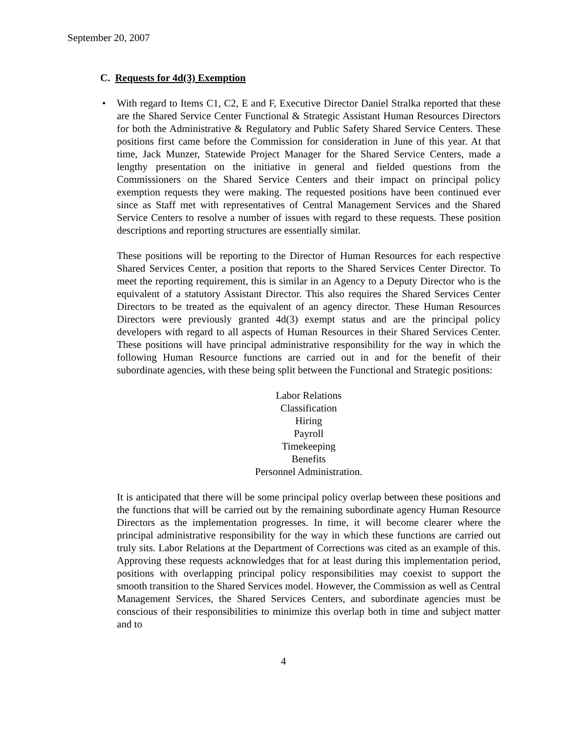September 20, 2007
C. Requests for 4d(3) Exemption
•
With regard to Items C1, C2, E and F, Executive Director Daniel Stralka reported that these are the Shared Service Center Functional & Strategic Assistant Human Resources Directors for both the Administrative & Regulatory and Public Safety Shared Service Centers. These positions first came before the Commission for consideration in June of this year. At that time, Jack Munzer, Statewide Project Manager for the Shared Service Centers, made a lengthy presentation on the initiative in general and fielded questions from the Commissioners on the Shared Service Centers and their impact on principal policy exemption requests they were making. The requested positions have been continued ever since as Staff met with representatives of Central Management Services and the Shared Service Centers to resolve a number of issues with regard to these requests. These position descriptions and reporting structures are essentially similar.
These positions will be reporting to the Director of Human Resources for each respective Shared Services Center, a position that reports to the Shared Services Center Director. To meet the reporting requirement, this is similar in an Agency to a Deputy Director who is the equivalent of a statutory Assistant Director. This also requires the Shared Services Center Directors to be treated as the equivalent of an agency director. These Human Resources Directors were previously granted 4d(3) exempt status and are the principal policy developers with regard to all aspects of Human Resources in their Shared Services Center. These positions will have principal administrative responsibility for the way in which the following Human Resource functions are carried out in and for the benefit of their subordinate agencies, with these being split between the Functional and Strategic positions:
Labor Relations
Classification
Hiring
Payroll
Timekeeping
Benefits
Personnel Administration.
It is anticipated that there will be some principal policy overlap between these positions and the functions that will be carried out by the remaining subordinate agency Human Resource Directors as the implementation progresses. In time, it will become clearer where the principal administrative responsibility for the way in which these functions are carried out truly sits. Labor Relations at the Department of Corrections was cited as an example of this. Approving these requests acknowledges that for at least during this implementation period, positions with overlapping principal policy responsibilities may coexist to support the smooth transition to the Shared Services model. However, the Commission as well as Central Management Services, the Shared Services Centers, and subordinate agencies must be conscious of their responsibilities to minimize this overlap both in time and subject matter and to
4